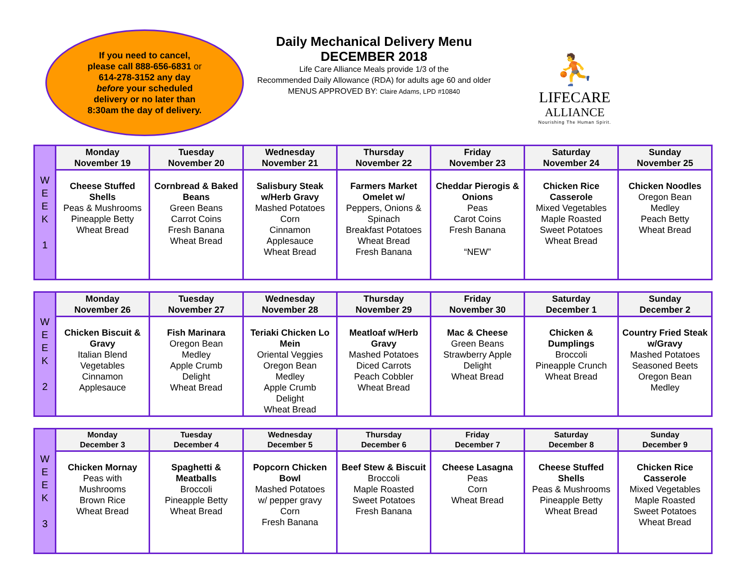If you need to cancel,
please call 888-656-6831 or
614-278-3152 any day
before your scheduled
delivery or no later than
8:30am the day of delivery.
Daily Mechanical Delivery Menu
DECEMBER 2018
Life Care Alliance Meals provide 1/3 of the
Recommended Daily Allowance (RDA) for adults age 60 and older
MENUS APPROVED BY: Claire Adams, LPD #10840
⛹
LIFECARE
ALLIANCE
Nourishing The Human Spirit.
| W E E K 1 | Monday November 19 | Tuesday November 20 | Wednesday November 21 | Thursday November 22 | Friday November 23 | Saturday November 24 | Sunday November 25 |
| | Cheese Stuffed Shells Peas & Mushrooms Pineapple Betty Wheat Bread | Cornbread & Baked Beans Green Beans Carrot Coins Fresh Banana Wheat Bread | Salisbury Steak w/Herb Gravy Mashed Potatoes Corn Cinnamon Applesauce Wheat Bread | Farmers Market Omelet w/ Peppers, Onions & Spinach Breakfast Potatoes Wheat Bread Fresh Banana | Cheddar Pierogis & Onions Peas Carot Coins Fresh Banana “NEW” | Chicken Rice Casserole Mixed Vegetables Maple Roasted Sweet Potatoes Wheat Bread | Chicken Noodles Oregon Bean Medley Peach Betty Wheat Bread |
| W E E K 2 | Monday November 26 | Tuesday November 27 | Wednesday November 28 | Thursday November 29 | Friday November 30 | Saturday December 1 | Sunday December 2 |
| | Chicken Biscuit & Gravy Italian Blend Vegetables Cinnamon Applesauce | Fish Marinara Oregon Bean Medley Apple Crumb Delight Wheat Bread | Teriaki Chicken Lo Mein Oriental Veggies Oregon Bean Medley Apple Crumb Delight Wheat Bread | Meatloaf w/Herb Gravy Mashed Potatoes Diced Carrots Peach Cobbler Wheat Bread | Mac & Cheese Green Beans Strawberry Apple Delight Wheat Bread | Chicken & Dumplings Broccoli Pineapple Crunch Wheat Bread | Country Fried Steak w/Gravy Mashed Potatoes Seasoned Beets Oregon Bean Medley |
| W E E K 3 | Monday December 3 | Tuesday December 4 | Wednesday December 5 | Thursday December 6 | Friday December 7 | Saturday December 8 | Sunday December 9 |
| | Chicken Mornay Peas with Mushrooms Brown Rice Wheat Bread | Spaghetti & Meatballs Broccoli Pineapple Betty Wheat Bread | Popcorn Chicken Bowl Mashed Potatoes w/ pepper gravy Corn Fresh Banana | Beef Stew & Biscuit Broccoli Maple Roasted Sweet Potatoes Fresh Banana | Cheese Lasagna Peas Corn Wheat Bread | Cheese Stuffed Shells Peas & Mushrooms Pineapple Betty Wheat Bread | Chicken Rice Casserole Mixed Vegetables Maple Roasted Sweet Potatoes Wheat Bread |